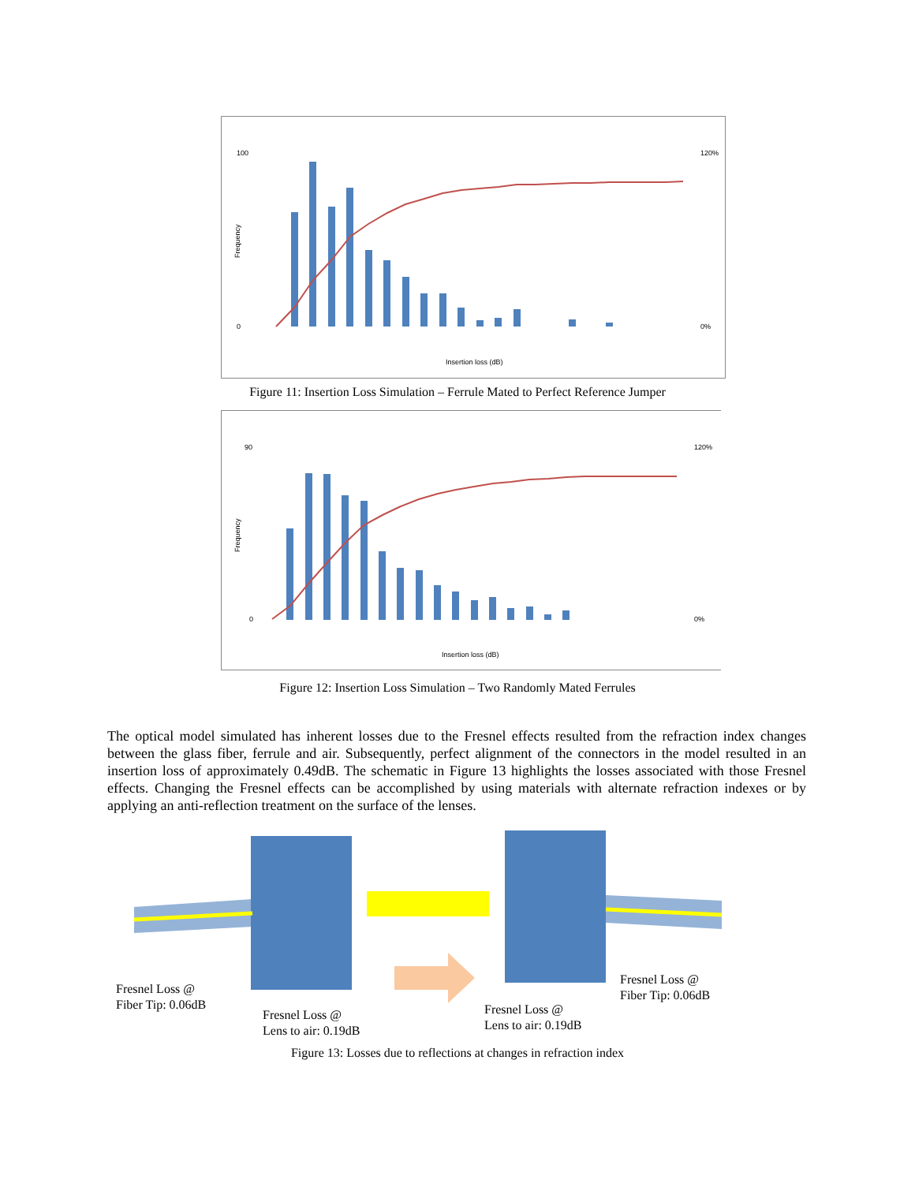100
0
120%
0%
Insertion loss (dB)
Frequency
Figure 11: Insertion Loss Simulation – Ferrule Mated to Perfect Reference Jumper
90
0
120%
0%
Insertion loss (dB)
Frequency
Figure 12: Insertion Loss Simulation – Two Randomly Mated Ferrules
The optical model simulated has inherent losses due to the Fresnel effects resulted from the refraction index changes between the glass fiber, ferrule and air. Subsequently, perfect alignment of the connectors in the model resulted in an insertion loss of approximately 0.49dB. The schematic in Figure 13 highlights the losses associated with those Fresnel effects. Changing the Fresnel effects can be accomplished by using materials with alternate refraction indexes or by applying an anti-reflection treatment on the surface of the lenses.
Fresnel Loss @
Fiber Tip: 0.06dB
Fresnel Loss @
Lens to air: 0.19dB
Fresnel Loss @
Lens to air: 0.19dB
Fresnel Loss @
Fiber Tip: 0.06dB
Figure 13: Losses due to reflections at changes in refraction index